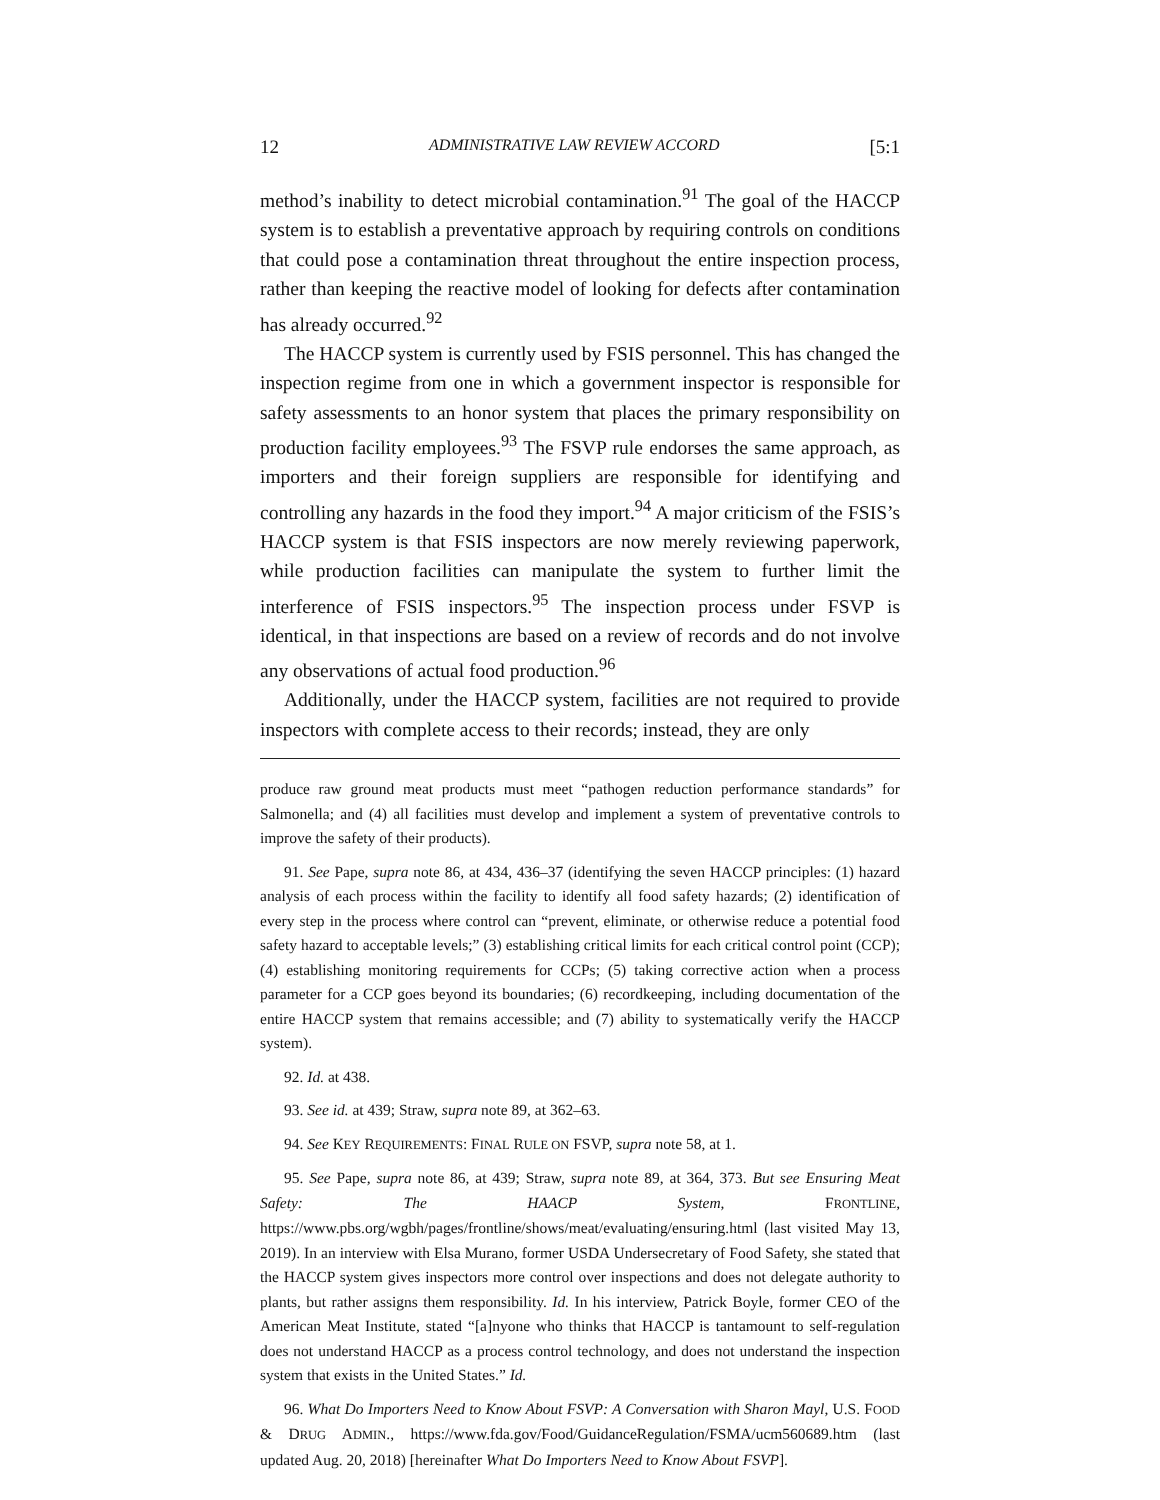12 ADMINISTRATIVE LAW REVIEW ACCORD [5:1
method’s inability to detect microbial contamination.<sup>91</sup> The goal of the HACCP system is to establish a preventative approach by requiring controls on conditions that could pose a contamination threat throughout the entire inspection process, rather than keeping the reactive model of looking for defects after contamination has already occurred.<sup>92</sup>
The HACCP system is currently used by FSIS personnel. This has changed the inspection regime from one in which a government inspector is responsible for safety assessments to an honor system that places the primary responsibility on production facility employees.<sup>93</sup> The FSVP rule endorses the same approach, as importers and their foreign suppliers are responsible for identifying and controlling any hazards in the food they import.<sup>94</sup> A major criticism of the FSIS’s HACCP system is that FSIS inspectors are now merely reviewing paperwork, while production facilities can manipulate the system to further limit the interference of FSIS inspectors.<sup>95</sup> The inspection process under FSVP is identical, in that inspections are based on a review of records and do not involve any observations of actual food production.<sup>96</sup>
Additionally, under the HACCP system, facilities are not required to provide inspectors with complete access to their records; instead, they are only
produce raw ground meat products must meet “pathogen reduction performance standards” for Salmonella; and (4) all facilities must develop and implement a system of preventative controls to improve the safety of their products).
91. See Pape, supra note 86, at 434, 436–37 (identifying the seven HACCP principles: (1) hazard analysis of each process within the facility to identify all food safety hazards; (2) identification of every step in the process where control can “prevent, eliminate, or otherwise reduce a potential food safety hazard to acceptable levels;” (3) establishing critical limits for each critical control point (CCP); (4) establishing monitoring requirements for CCPs; (5) taking corrective action when a process parameter for a CCP goes beyond its boundaries; (6) recordkeeping, including documentation of the entire HACCP system that remains accessible; and (7) ability to systematically verify the HACCP system).
92. Id. at 438.
93. See id. at 439; Straw, supra note 89, at 362–63.
94. See KEY REQUIREMENTS: FINAL RULE ON FSVP, supra note 58, at 1.
95. See Pape, supra note 86, at 439; Straw, supra note 89, at 364, 373. But see Ensuring Meat Safety: The HAACP System, FRONTLINE, https://www.pbs.org/wgbh/pages/frontline/shows/meat/evaluating/ensuring.html (last visited May 13, 2019). In an interview with Elsa Murano, former USDA Undersecretary of Food Safety, she stated that the HACCP system gives inspectors more control over inspections and does not delegate authority to plants, but rather assigns them responsibility. Id. In his interview, Patrick Boyle, former CEO of the American Meat Institute, stated “[a]nyone who thinks that HACCP is tantamount to self-regulation does not understand HACCP as a process control technology, and does not understand the inspection system that exists in the United States.” Id.
96. What Do Importers Need to Know About FSVP: A Conversation with Sharon Mayl, U.S. FOOD & DRUG ADMIN., https://www.fda.gov/Food/GuidanceRegulation/FSMA/ucm560689.htm (last updated Aug. 20, 2018) [hereinafter What Do Importers Need to Know About FSVP].